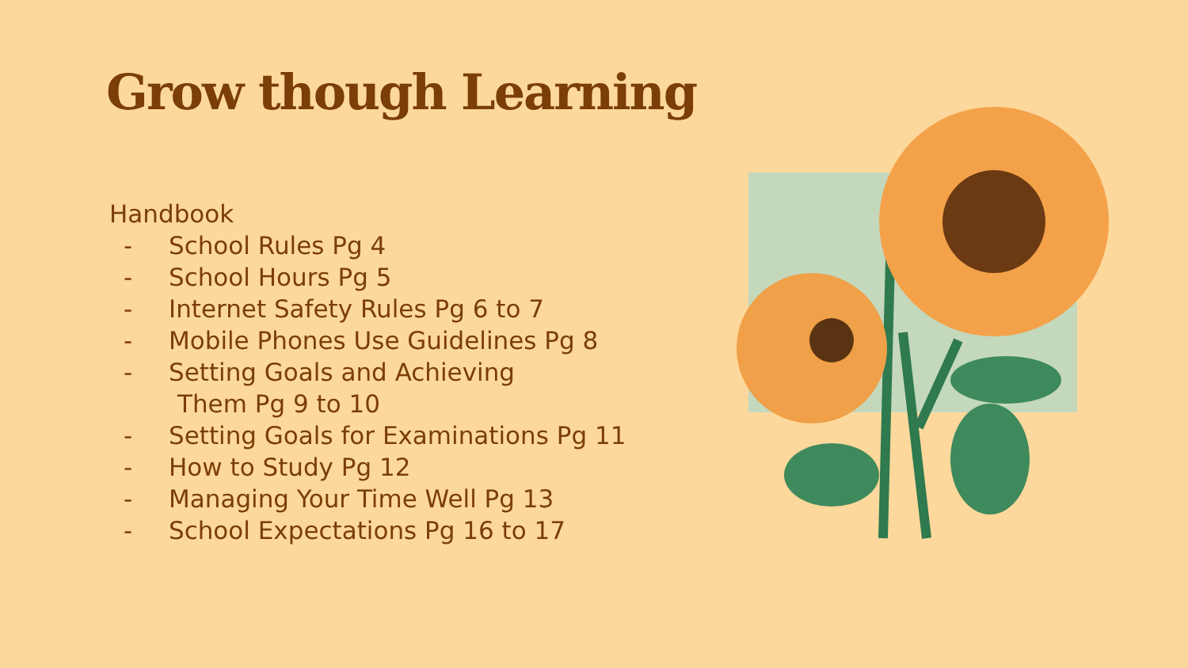Grow though Learning
Handbook
- School Rules Pg 4
- School Hours Pg 5
- Internet Safety Rules Pg 6 to 7
- Mobile Phones Use Guidelines Pg 8
- Setting Goals and Achieving
Them Pg 9 to 10
- Setting Goals for Examinations Pg 11
- How to Study Pg 12
- Managing Your Time Well Pg 13
- School Expectations Pg 16 to 17